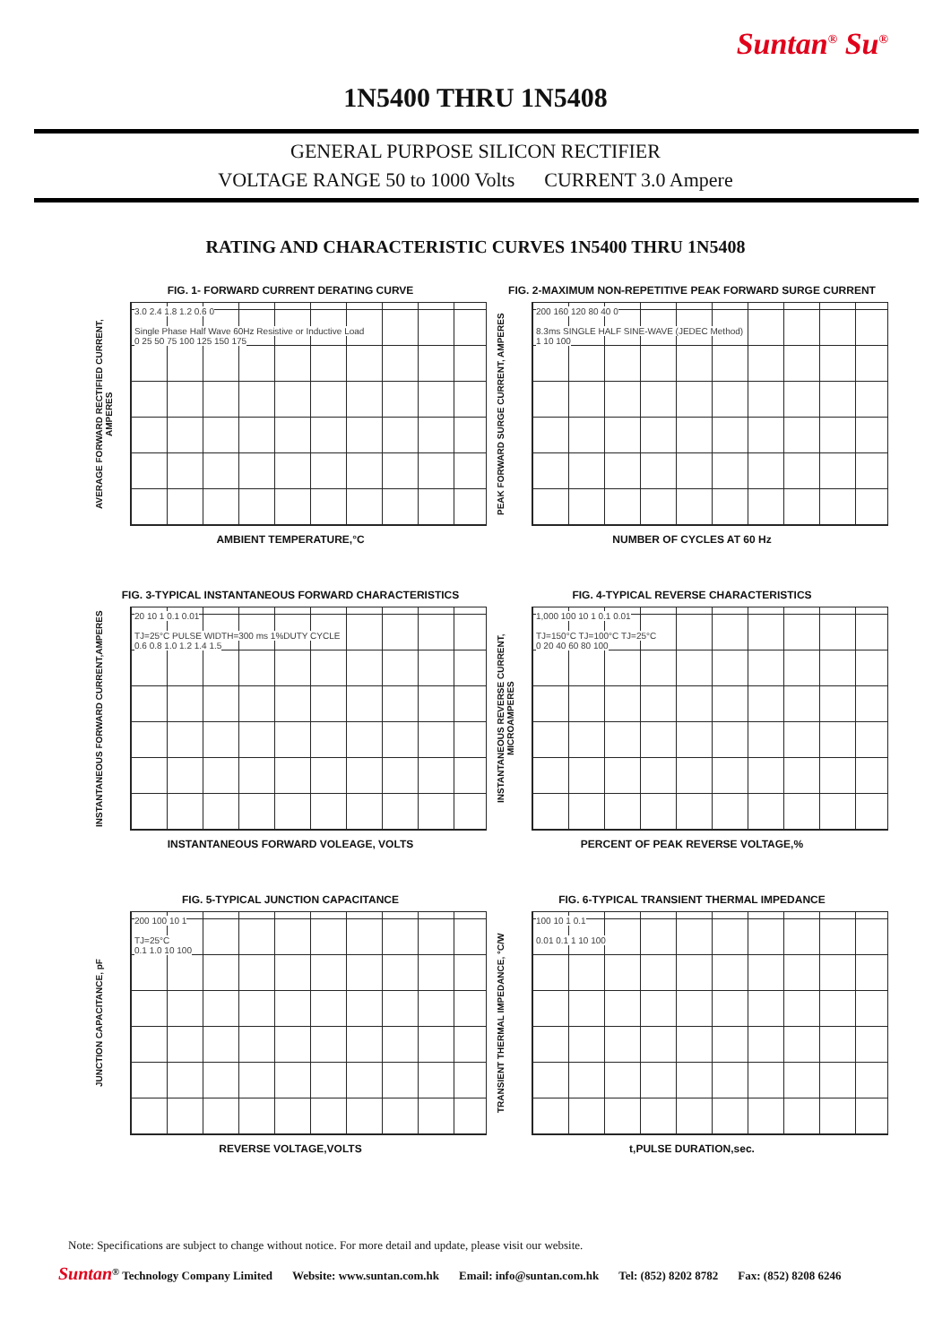Suntan<sup>®</sup> Su<sup>®</sup>
1N5400 THRU 1N5408
GENERAL PURPOSE SILICON RECTIFIER
VOLTAGE RANGE 50 to 1000 Volts CURRENT 3.0 Ampere
RATING AND CHARACTERISTIC CURVES 1N5400 THRU 1N5408
FIG. 1- FORWARD CURRENT DERATING CURVE
AVERAGE FORWARD RECTIFIED CURRENT, AMPERES
3.0 2.4 1.8 1.2 0.6 0
Single Phase Half Wave 60Hz Resistive or Inductive Load
0 25 50 75 100 125 150 175
AMBIENT TEMPERATURE,°C
FIG. 2-MAXIMUM NON-REPETITIVE PEAK FORWARD SURGE CURRENT
PEAK FORWARD SURGE CURRENT, AMPERES
200 160 120 80 40 0
8.3ms SINGLE HALF SINE-WAVE (JEDEC Method)
1 10 100
NUMBER OF CYCLES AT 60 Hz
FIG. 3-TYPICAL INSTANTANEOUS FORWARD CHARACTERISTICS
INSTANTANEOUS FORWARD CURRENT,AMPERES
20 10 1 0.1 0.01
TJ=25°C PULSE WIDTH=300 ms 1%DUTY CYCLE
0.6 0.8 1.0 1.2 1.4 1.5
INSTANTANEOUS FORWARD VOLEAGE, VOLTS
FIG. 4-TYPICAL REVERSE CHARACTERISTICS
INSTANTANEOUS REVERSE CURRENT, MICROAMPERES
1,000 100 10 1 0.1 0.01
TJ=150°C TJ=100°C TJ=25°C
0 20 40 60 80 100
PERCENT OF PEAK REVERSE VOLTAGE,%
FIG. 5-TYPICAL JUNCTION CAPACITANCE
JUNCTION CAPACITANCE, pF
200 100 10 1
TJ=25°C
0.1 1.0 10 100
REVERSE VOLTAGE,VOLTS
FIG. 6-TYPICAL TRANSIENT THERMAL IMPEDANCE
TRANSIENT THERMAL IMPEDANCE, °C/W
100 10 1 0.1
0.01 0.1 1 10 100
t,PULSE DURATION,sec.
Note: Specifications are subject to change without notice. For more detail and update, please visit our website.
Suntan<sup>®</sup> Technology Company Limited Website: www.suntan.com.hk Email: info@suntan.com.hk Tel: (852) 8202 8782 Fax: (852) 8208 6246